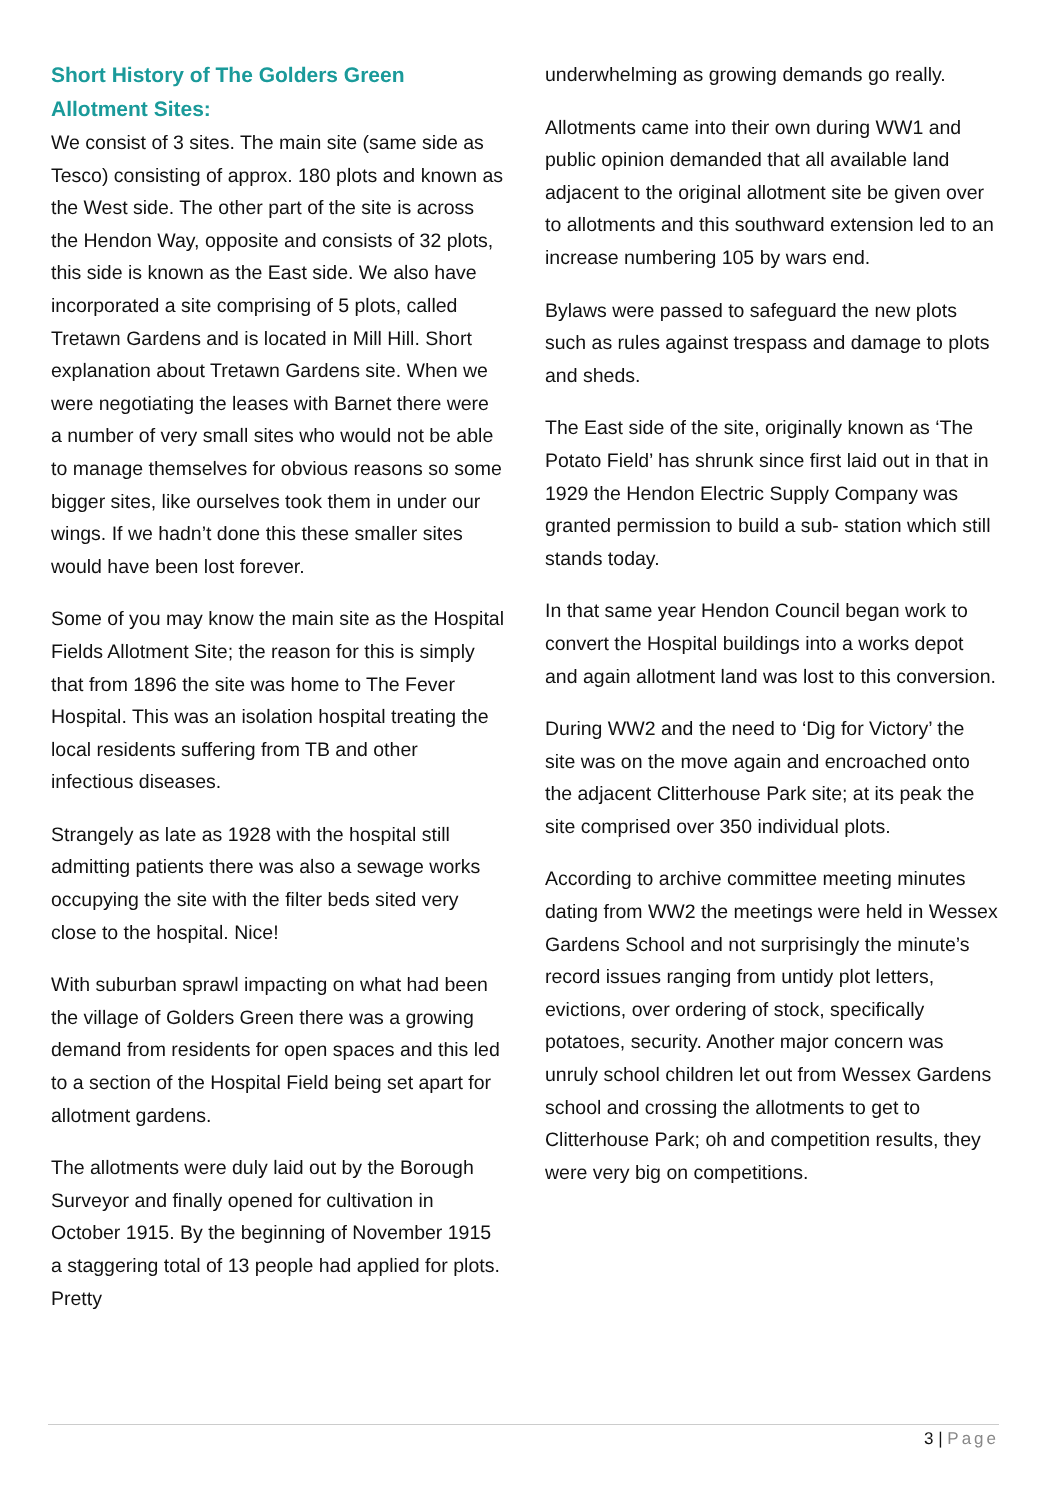Short History of The Golders Green Allotment Sites:
We consist of 3 sites. The main site (same side as Tesco) consisting of approx. 180 plots and known as the West side. The other part of the site is across the Hendon Way, opposite and consists of 32 plots, this side is known as the East side. We also have incorporated a site comprising of 5 plots, called Tretawn Gardens and is located in Mill Hill. Short explanation about Tretawn Gardens site. When we were negotiating the leases with Barnet there were a number of very small sites who would not be able to manage themselves for obvious reasons so some bigger sites, like ourselves took them in under our wings. If we hadn’t done this these smaller sites would have been lost forever.
Some of you may know the main site as the Hospital Fields Allotment Site; the reason for this is simply that from 1896 the site was home to The Fever Hospital. This was an isolation hospital treating the local residents suffering from TB and other infectious diseases.
Strangely as late as 1928 with the hospital still admitting patients there was also a sewage works occupying the site with the filter beds sited very close to the hospital. Nice!
With suburban sprawl impacting on what had been the village of Golders Green there was a growing demand from residents for open spaces and this led to a section of the Hospital Field being set apart for allotment gardens.
The allotments were duly laid out by the Borough Surveyor and finally opened for cultivation in October 1915. By the beginning of November 1915 a staggering total of 13 people had applied for plots. Pretty
underwhelming as growing demands go really.
Allotments came into their own during WW1 and public opinion demanded that all available land adjacent to the original allotment site be given over to allotments and this southward extension led to an increase numbering 105 by wars end.
Bylaws were passed to safeguard the new plots such as rules against trespass and damage to plots and sheds.
The East side of the site, originally known as ‘The Potato Field’ has shrunk since first laid out in that in 1929 the Hendon Electric Supply Company was granted permission to build a sub- station which still stands today.
In that same year Hendon Council began work to convert the Hospital buildings into a works depot and again allotment land was lost to this conversion.
During WW2 and the need to ‘Dig for Victory’ the site was on the move again and encroached onto the adjacent Clitterhouse Park site; at its peak the site comprised over 350 individual plots.
According to archive committee meeting minutes dating from WW2 the meetings were held in Wessex Gardens School and not surprisingly the minute’s record issues ranging from untidy plot letters, evictions, over ordering of stock, specifically potatoes, security. Another major concern was unruly school children let out from Wessex Gardens school and crossing the allotments to get to Clitterhouse Park; oh and competition results, they were very big on competitions.
3 | Page